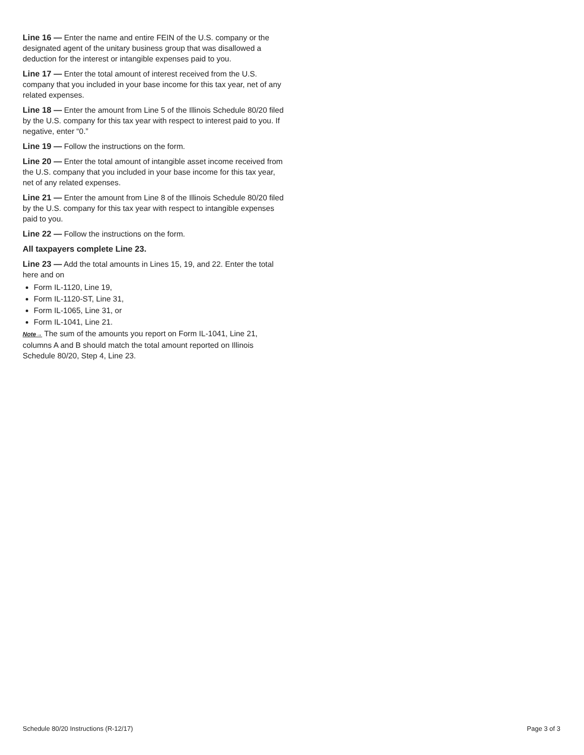Line 16 — Enter the name and entire FEIN of the U.S. company or the designated agent of the unitary business group that was disallowed a deduction for the interest or intangible expenses paid to you.
Line 17 — Enter the total amount of interest received from the U.S. company that you included in your base income for this tax year, net of any related expenses.
Line 18 — Enter the amount from Line 5 of the Illinois Schedule 80/20 filed by the U.S. company for this tax year with respect to interest paid to you. If negative, enter “0.”
Line 19 — Follow the instructions on the form.
Line 20 — Enter the total amount of intangible asset income received from the U.S. company that you included in your base income for this tax year, net of any related expenses.
Line 21 — Enter the amount from Line 8 of the Illinois Schedule 80/20 filed by the U.S. company for this tax year with respect to intangible expenses paid to you.
Line 22 — Follow the instructions on the form.
All taxpayers complete Line 23.
Line 23 — Add the total amounts in Lines 15, 19, and 22. Enter the total here and on
Form IL-1120, Line 19,
Form IL-1120-ST, Line 31,
Form IL-1065, Line 31, or
Form IL-1041, Line 21.
Note→ The sum of the amounts you report on Form IL-1041, Line 21, columns A and B should match the total amount reported on Illinois Schedule 80/20, Step 4, Line 23.
Schedule 80/20 Instructions (R-12/17) Page 3 of 3